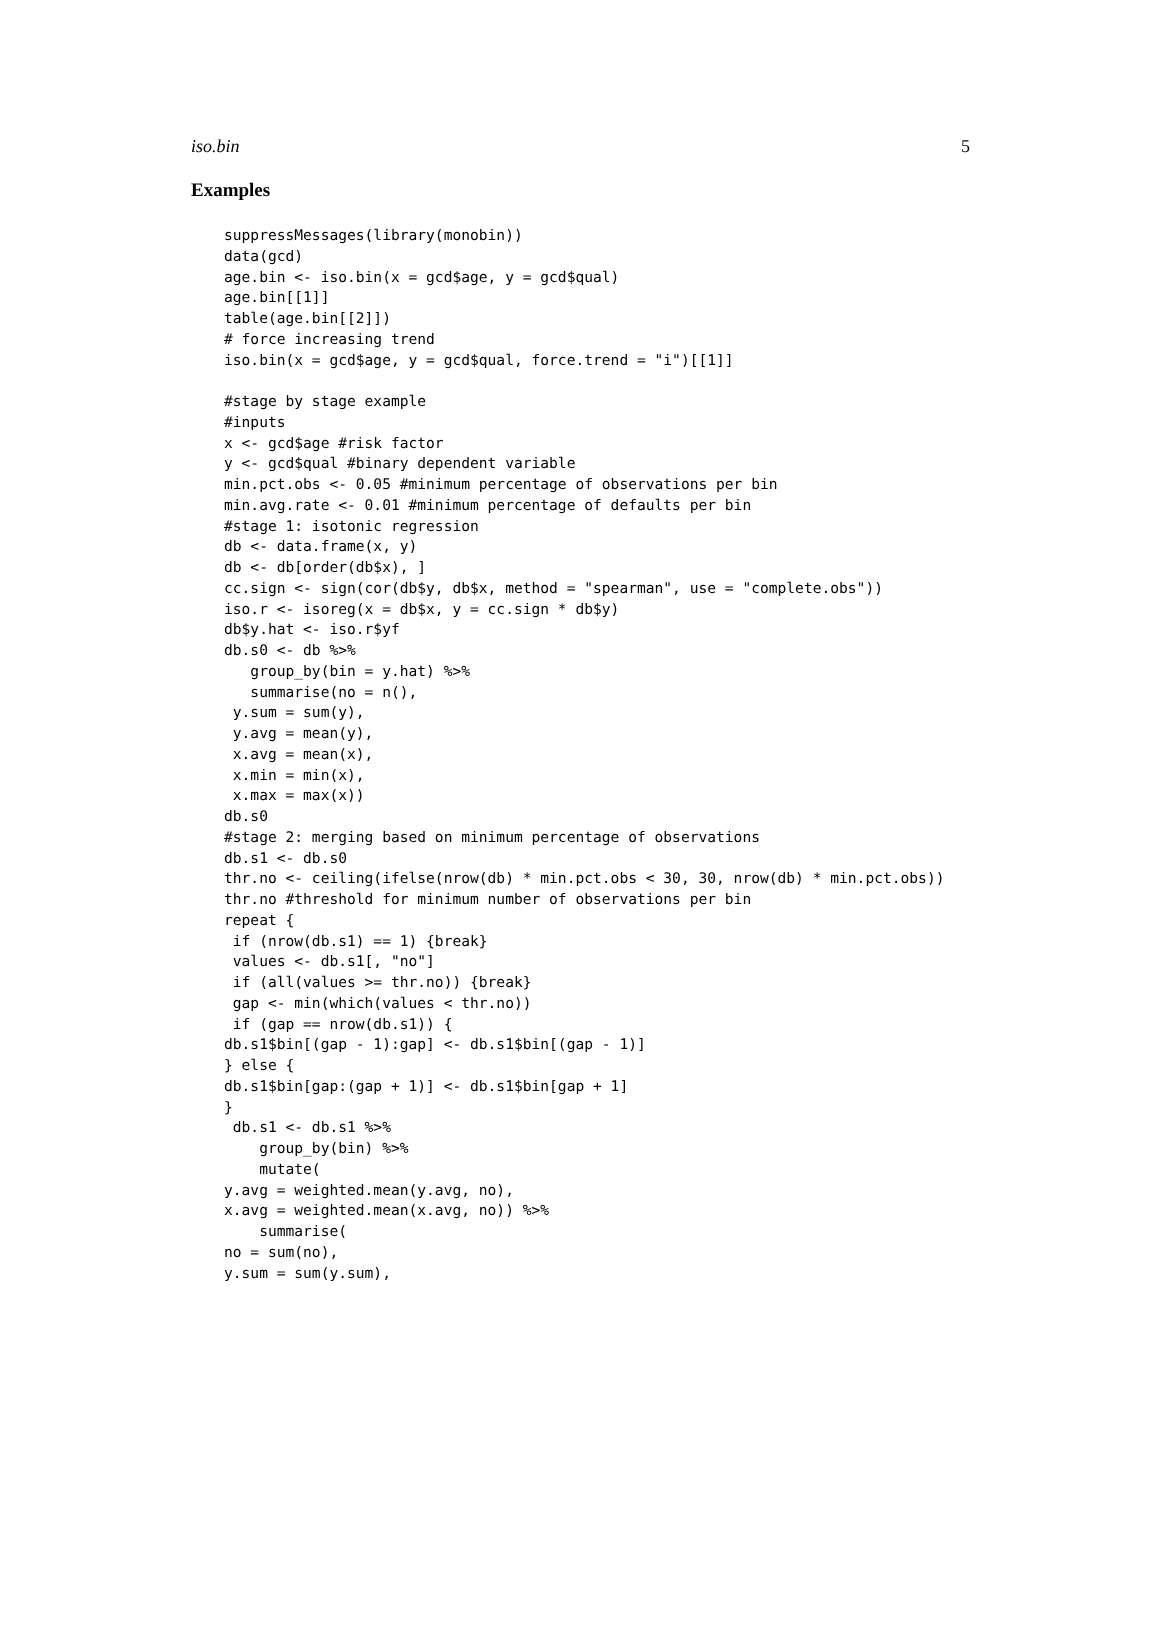iso.bin 5
Examples
suppressMessages(library(monobin))
data(gcd)
age.bin <- iso.bin(x = gcd$age, y = gcd$qual)
age.bin[[1]]
table(age.bin[[2]])
# force increasing trend
iso.bin(x = gcd$age, y = gcd$qual, force.trend = "i")[[1]]

#stage by stage example
#inputs
x <- gcd$age #risk factor
y <- gcd$qual #binary dependent variable
min.pct.obs <- 0.05 #minimum percentage of observations per bin
min.avg.rate <- 0.01 #minimum percentage of defaults per bin
#stage 1: isotonic regression
db <- data.frame(x, y)
db <- db[order(db$x), ]
cc.sign <- sign(cor(db$y, db$x, method = "spearman", use = "complete.obs"))
iso.r <- isoreg(x = db$x, y = cc.sign * db$y)
db$y.hat <- iso.r$yf
db.s0 <- db %>%
   group_by(bin = y.hat) %>%
   summarise(no = n(),
 y.sum = sum(y),
 y.avg = mean(y),
 x.avg = mean(x),
 x.min = min(x),
 x.max = max(x))
db.s0
#stage 2: merging based on minimum percentage of observations
db.s1 <- db.s0
thr.no <- ceiling(ifelse(nrow(db) * min.pct.obs < 30, 30, nrow(db) * min.pct.obs))
thr.no #threshold for minimum number of observations per bin
repeat {
 if (nrow(db.s1) == 1) {break}
 values <- db.s1[, "no"]
 if (all(values >= thr.no)) {break}
 gap <- min(which(values < thr.no))
 if (gap == nrow(db.s1)) {
db.s1$bin[(gap - 1):gap] <- db.s1$bin[(gap - 1)]
} else {
db.s1$bin[gap:(gap + 1)] <- db.s1$bin[gap + 1]
}
 db.s1 <- db.s1 %>%
    group_by(bin) %>%
    mutate(
y.avg = weighted.mean(y.avg, no),
x.avg = weighted.mean(x.avg, no)) %>%
    summarise(
no = sum(no),
y.sum = sum(y.sum),